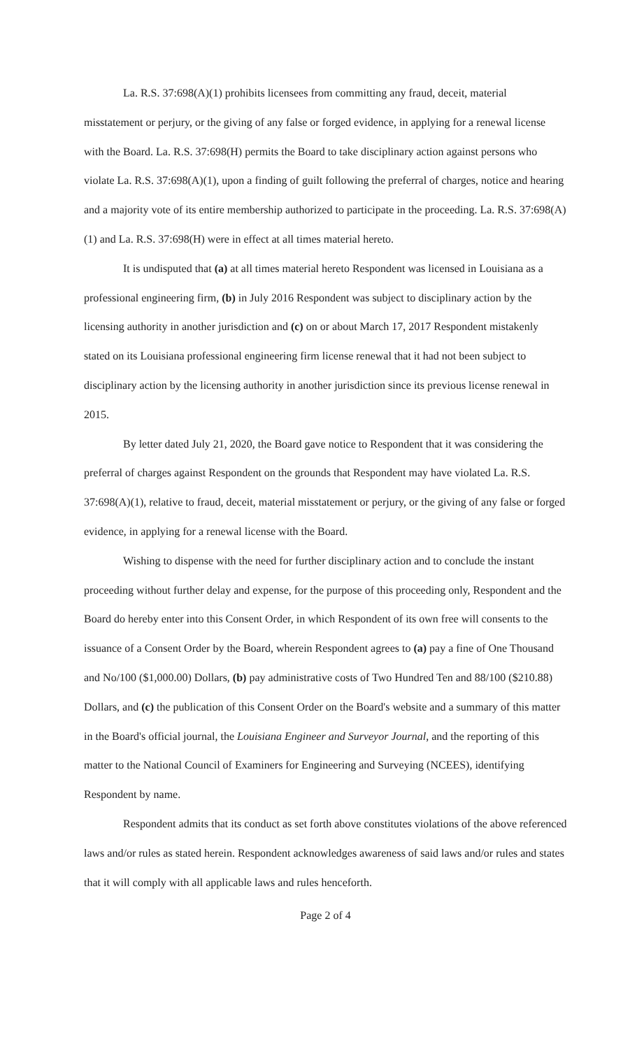La. R.S. 37:698(A)(1) prohibits licensees from committing any fraud, deceit, material misstatement or perjury, or the giving of any false or forged evidence, in applying for a renewal license with the Board. La. R.S. 37:698(H) permits the Board to take disciplinary action against persons who violate La. R.S. 37:698(A)(1), upon a finding of guilt following the preferral of charges, notice and hearing and a majority vote of its entire membership authorized to participate in the proceeding. La. R.S. 37:698(A)(1) and La. R.S. 37:698(H) were in effect at all times material hereto.
It is undisputed that (a) at all times material hereto Respondent was licensed in Louisiana as a professional engineering firm, (b) in July 2016 Respondent was subject to disciplinary action by the licensing authority in another jurisdiction and (c) on or about March 17, 2017 Respondent mistakenly stated on its Louisiana professional engineering firm license renewal that it had not been subject to disciplinary action by the licensing authority in another jurisdiction since its previous license renewal in 2015.
By letter dated July 21, 2020, the Board gave notice to Respondent that it was considering the preferral of charges against Respondent on the grounds that Respondent may have violated La. R.S. 37:698(A)(1), relative to fraud, deceit, material misstatement or perjury, or the giving of any false or forged evidence, in applying for a renewal license with the Board.
Wishing to dispense with the need for further disciplinary action and to conclude the instant proceeding without further delay and expense, for the purpose of this proceeding only, Respondent and the Board do hereby enter into this Consent Order, in which Respondent of its own free will consents to the issuance of a Consent Order by the Board, wherein Respondent agrees to (a) pay a fine of One Thousand and No/100 ($1,000.00) Dollars, (b) pay administrative costs of Two Hundred Ten and 88/100 ($210.88) Dollars, and (c) the publication of this Consent Order on the Board's website and a summary of this matter in the Board's official journal, the Louisiana Engineer and Surveyor Journal, and the reporting of this matter to the National Council of Examiners for Engineering and Surveying (NCEES), identifying Respondent by name.
Respondent admits that its conduct as set forth above constitutes violations of the above referenced laws and/or rules as stated herein. Respondent acknowledges awareness of said laws and/or rules and states that it will comply with all applicable laws and rules henceforth.
Page 2 of 4